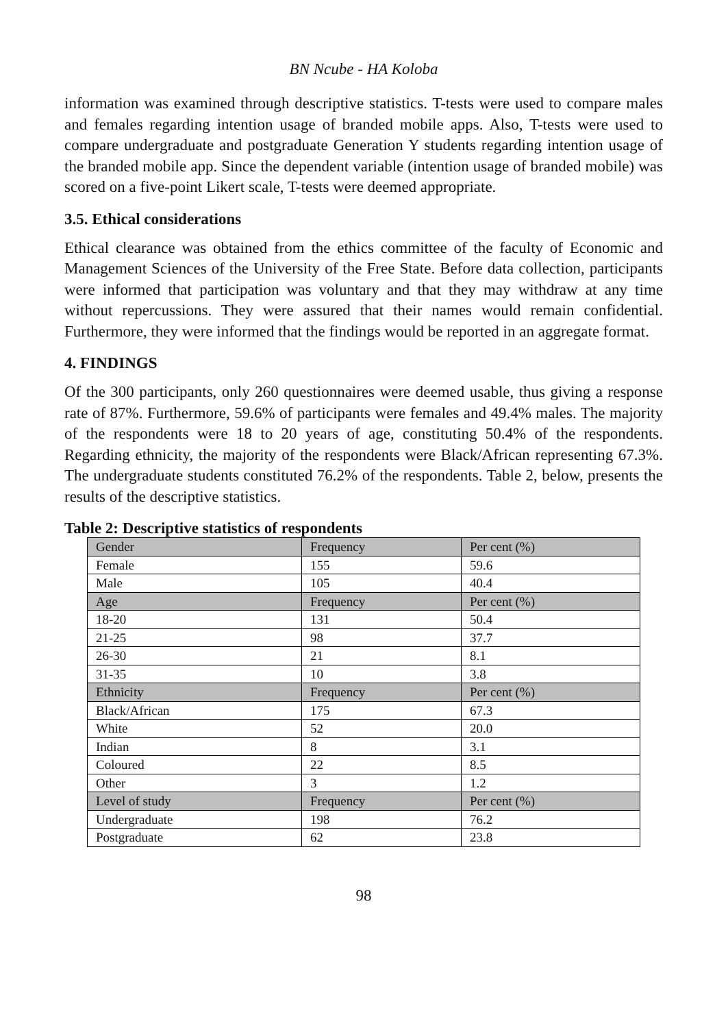BN Ncube - HA Koloba
information was examined through descriptive statistics. T-tests were used to compare males and females regarding intention usage of branded mobile apps. Also, T-tests were used to compare undergraduate and postgraduate Generation Y students regarding intention usage of the branded mobile app. Since the dependent variable (intention usage of branded mobile) was scored on a five-point Likert scale, T-tests were deemed appropriate.
3.5. Ethical considerations
Ethical clearance was obtained from the ethics committee of the faculty of Economic and Management Sciences of the University of the Free State. Before data collection, participants were informed that participation was voluntary and that they may withdraw at any time without repercussions. They were assured that their names would remain confidential. Furthermore, they were informed that the findings would be reported in an aggregate format.
4. FINDINGS
Of the 300 participants, only 260 questionnaires were deemed usable, thus giving a response rate of 87%. Furthermore, 59.6% of participants were females and 49.4% males. The majority of the respondents were 18 to 20 years of age, constituting 50.4% of the respondents. Regarding ethnicity, the majority of the respondents were Black/African representing 67.3%. The undergraduate students constituted 76.2% of the respondents. Table 2, below, presents the results of the descriptive statistics.
Table 2: Descriptive statistics of respondents
| Gender | Frequency | Per cent (%) |
| Female | 155 | 59.6 |
| Male | 105 | 40.4 |
| Age | Frequency | Per cent (%) |
| 18-20 | 131 | 50.4 |
| 21-25 | 98 | 37.7 |
| 26-30 | 21 | 8.1 |
| 31-35 | 10 | 3.8 |
| Ethnicity | Frequency | Per cent (%) |
| Black/African | 175 | 67.3 |
| White | 52 | 20.0 |
| Indian | 8 | 3.1 |
| Coloured | 22 | 8.5 |
| Other | 3 | 1.2 |
| Level of study | Frequency | Per cent (%) |
| Undergraduate | 198 | 76.2 |
| Postgraduate | 62 | 23.8 |
98